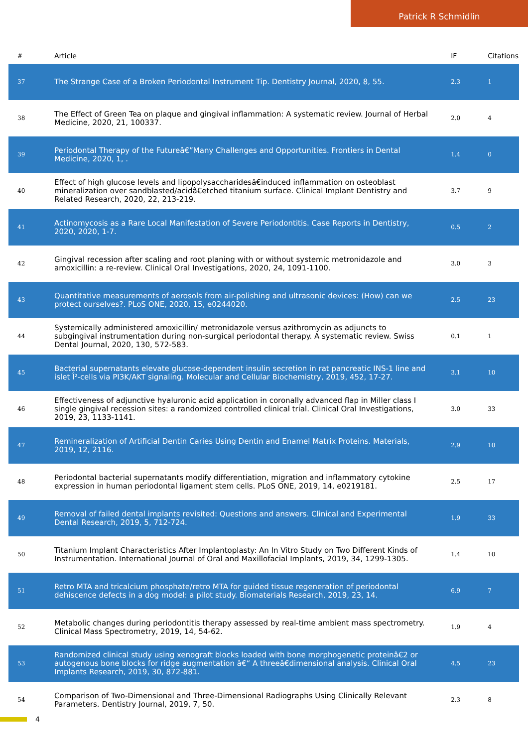Patrick R Schmidlin
| # | Article | IF | Citations |
| --- | --- | --- | --- |
| 37 | The Strange Case of a Broken Periodontal Instrument Tip. Dentistry Journal, 2020, 8, 55. | 2.3 | 1 |
| 38 | The Effect of Green Tea on plaque and gingival inflammation: A systematic review. Journal of Herbal Medicine, 2020, 21, 100337. | 2.0 | 4 |
| 39 | Periodontal Therapy of the Futureâ€”Many Challenges and Opportunities. Frontiers in Dental Medicine, 2020, 1, . | 1.4 | 0 |
| 40 | Effect of high glucose levels and lipopolysaccharidesâ€induced inflammation on osteoblast mineralization over sandblasted/acidâ€etched titanium surface. Clinical Implant Dentistry and Related Research, 2020, 22, 213-219. | 3.7 | 9 |
| 41 | Actinomycosis as a Rare Local Manifestation of Severe Periodontitis. Case Reports in Dentistry, 2020, 2020, 1-7. | 0.5 | 2 |
| 42 | Gingival recession after scaling and root planing with or without systemic metronidazole and amoxicillin: a re-review. Clinical Oral Investigations, 2020, 24, 1091-1100. | 3.0 | 3 |
| 43 | Quantitative measurements of aerosols from air-polishing and ultrasonic devices: (How) can we protect ourselves?. PLoS ONE, 2020, 15, e0244020. | 2.5 | 23 |
| 44 | Systemically administered amoxicillin/ metronidazole versus azithromycin as adjuncts to subgingival instrumentation during non-surgical periodontal therapy. A systematic review. Swiss Dental Journal, 2020, 130, 572-583. | 0.1 | 1 |
| 45 | Bacterial supernatants elevate glucose-dependent insulin secretion in rat pancreatic INS-1 line and islet Î²-cells via PI3K/AKT signaling. Molecular and Cellular Biochemistry, 2019, 452, 17-27. | 3.1 | 10 |
| 46 | Effectiveness of adjunctive hyaluronic acid application in coronally advanced flap in Miller class I single gingival recession sites: a randomized controlled clinical trial. Clinical Oral Investigations, 2019, 23, 1133-1141. | 3.0 | 33 |
| 47 | Remineralization of Artificial Dentin Caries Using Dentin and Enamel Matrix Proteins. Materials, 2019, 12, 2116. | 2.9 | 10 |
| 48 | Periodontal bacterial supernatants modify differentiation, migration and inflammatory cytokine expression in human periodontal ligament stem cells. PLoS ONE, 2019, 14, e0219181. | 2.5 | 17 |
| 49 | Removal of failed dental implants revisited: Questions and answers. Clinical and Experimental Dental Research, 2019, 5, 712-724. | 1.9 | 33 |
| 50 | Titanium Implant Characteristics After Implantoplasty: An In Vitro Study on Two Different Kinds of Instrumentation. International Journal of Oral and Maxillofacial Implants, 2019, 34, 1299-1305. | 1.4 | 10 |
| 51 | Retro MTA and tricalcium phosphate/retro MTA for guided tissue regeneration of periodontal dehiscence defects in a dog model: a pilot study. Biomaterials Research, 2019, 23, 14. | 6.9 | 7 |
| 52 | Metabolic changes during periodontitis therapy assessed by real-time ambient mass spectrometry. Clinical Mass Spectrometry, 2019, 14, 54-62. | 1.9 | 4 |
| 53 | Randomized clinical study using xenograft blocks loaded with bone morphogenetic proteinâ€2 or autogenous bone blocks for ridge augmentation â€“ A threeâ€dimensional analysis. Clinical Oral Implants Research, 2019, 30, 872-881. | 4.5 | 23 |
| 54 | Comparison of Two-Dimensional and Three-Dimensional Radiographs Using Clinically Relevant Parameters. Dentistry Journal, 2019, 7, 50. | 2.3 | 8 |
4